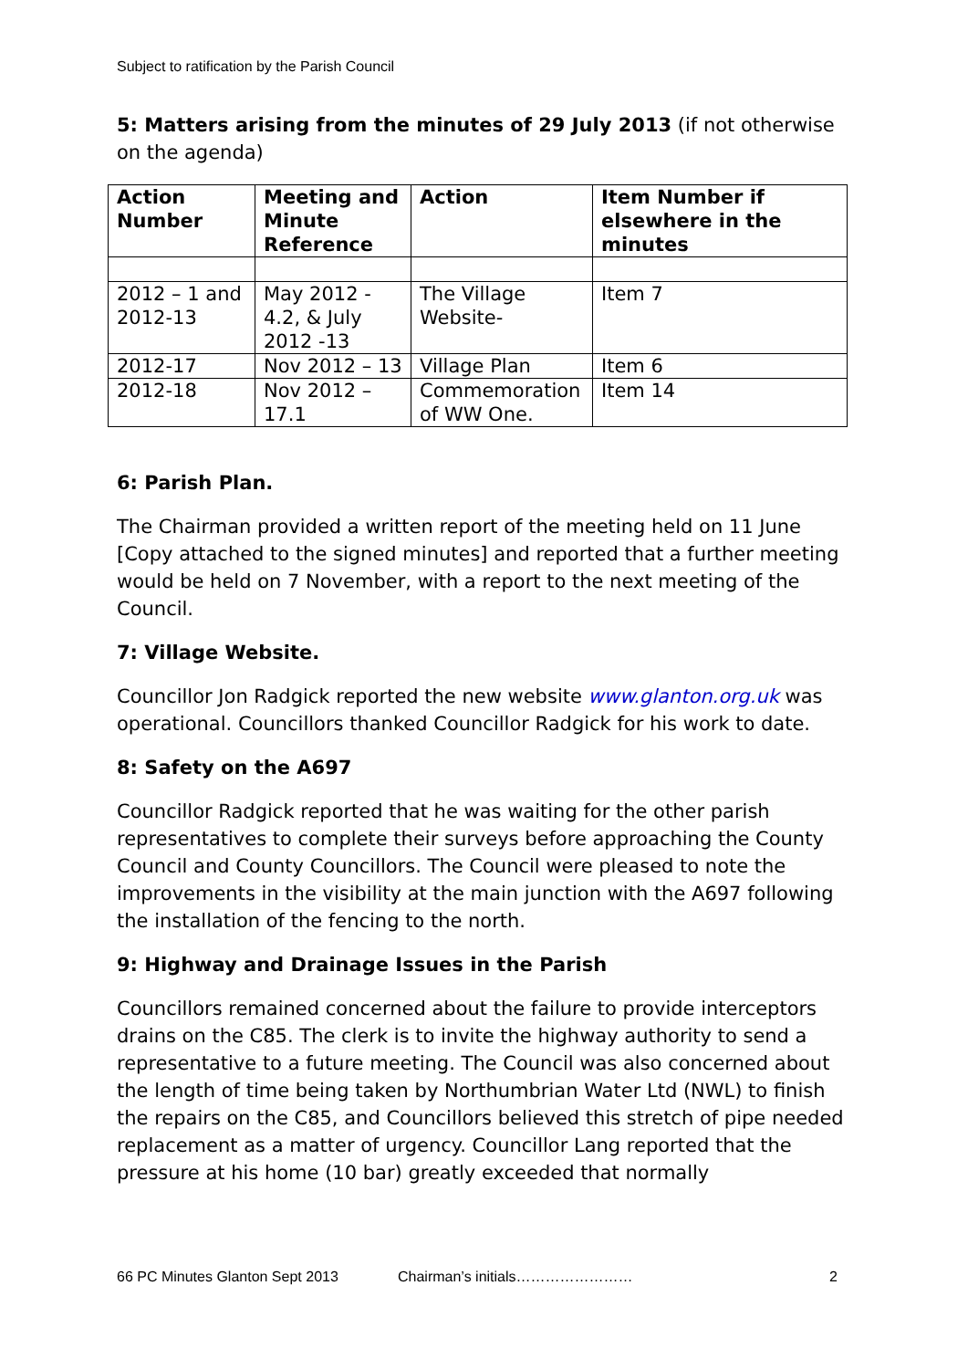Subject to ratification by the Parish Council
5: Matters arising from the minutes of 29 July 2013 (if not otherwise on the agenda)
| Action Number | Meeting and Minute Reference | Action | Item Number if elsewhere in the minutes |
| --- | --- | --- | --- |
| 2012 – 1 and 2012-13 | May 2012 - 4.2, & July 2012 -13 | The Village Website- | Item 7 |
| 2012-17 | Nov 2012 – 13 | Village Plan | Item 6 |
| 2012-18 | Nov 2012 – 17.1 | Commemoration of WW One. | Item 14 |
6: Parish Plan.
The Chairman provided a written report of the meeting held on 11 June [Copy attached to the signed minutes] and reported that a further meeting would be held on 7 November, with a report to the next meeting of the Council.
7: Village Website.
Councillor Jon Radgick reported the new website www.glanton.org.uk was operational. Councillors thanked Councillor Radgick for his work to date.
8: Safety on the A697
Councillor Radgick reported that he was waiting for the other parish representatives to complete their surveys before approaching the County Council and County Councillors. The Council were pleased to note the improvements in the visibility at the main junction with the A697 following the installation of the fencing to the north.
9: Highway and Drainage Issues in the Parish
Councillors remained concerned about the failure to provide interceptors drains on the C85. The clerk is to invite the highway authority to send a representative to a future meeting. The Council was also concerned about the length of time being taken by Northumbrian Water Ltd (NWL) to finish the repairs on the C85, and Councillors believed this stretch of pipe needed replacement as a matter of urgency. Councillor Lang reported that the pressure at his home (10 bar) greatly exceeded that normally
66 PC Minutes Glanton Sept 2013 Chairman’s initials…………………… 2